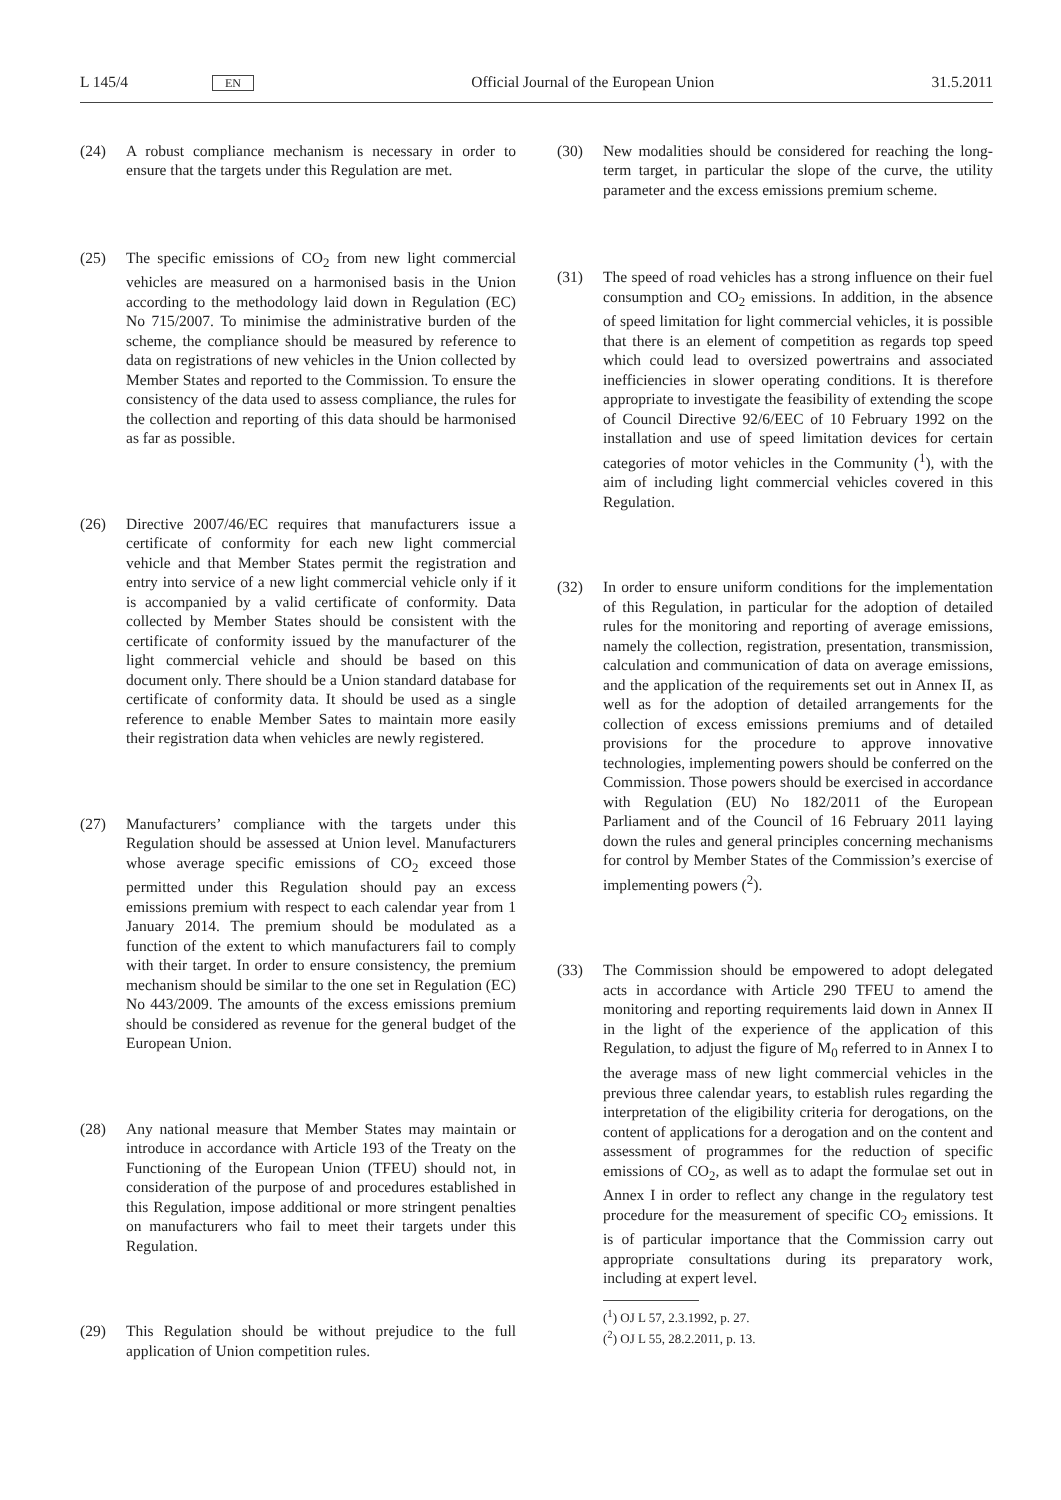L 145/4 EN Official Journal of the European Union 31.5.2011
(24) A robust compliance mechanism is necessary in order to ensure that the targets under this Regulation are met.
(25) The specific emissions of CO<sub>2</sub> from new light commercial vehicles are measured on a harmonised basis in the Union according to the methodology laid down in Regulation (EC) No 715/2007. To minimise the administrative burden of the scheme, the compliance should be measured by reference to data on registrations of new vehicles in the Union collected by Member States and reported to the Commission. To ensure the consistency of the data used to assess compliance, the rules for the collection and reporting of this data should be harmonised as far as possible.
(26) Directive 2007/46/EC requires that manufacturers issue a certificate of conformity for each new light commercial vehicle and that Member States permit the registration and entry into service of a new light commercial vehicle only if it is accompanied by a valid certificate of conformity. Data collected by Member States should be consistent with the certificate of conformity issued by the manufacturer of the light commercial vehicle and should be based on this document only. There should be a Union standard database for certificate of conformity data. It should be used as a single reference to enable Member Sates to maintain more easily their registration data when vehicles are newly registered.
(27) Manufacturers’ compliance with the targets under this Regulation should be assessed at Union level. Manufacturers whose average specific emissions of CO<sub>2</sub> exceed those permitted under this Regulation should pay an excess emissions premium with respect to each calendar year from 1 January 2014. The premium should be modulated as a function of the extent to which manufacturers fail to comply with their target. In order to ensure consistency, the premium mechanism should be similar to the one set in Regulation (EC) No 443/2009. The amounts of the excess emissions premium should be considered as revenue for the general budget of the European Union.
(28) Any national measure that Member States may maintain or introduce in accordance with Article 193 of the Treaty on the Functioning of the European Union (TFEU) should not, in consideration of the purpose of and procedures established in this Regulation, impose additional or more stringent penalties on manufacturers who fail to meet their targets under this Regulation.
(29) This Regulation should be without prejudice to the full application of Union competition rules.
(30) New modalities should be considered for reaching the long-term target, in particular the slope of the curve, the utility parameter and the excess emissions premium scheme.
(31) The speed of road vehicles has a strong influence on their fuel consumption and CO<sub>2</sub> emissions. In addition, in the absence of speed limitation for light commercial vehicles, it is possible that there is an element of competition as regards top speed which could lead to oversized powertrains and associated inefficiencies in slower operating conditions. It is therefore appropriate to investigate the feasibility of extending the scope of Council Directive 92/6/EEC of 10 February 1992 on the installation and use of speed limitation devices for certain categories of motor vehicles in the Community (<sup>1</sup>), with the aim of including light commercial vehicles covered in this Regulation.
(32) In order to ensure uniform conditions for the implementation of this Regulation, in particular for the adoption of detailed rules for the monitoring and reporting of average emissions, namely the collection, registration, presentation, transmission, calculation and communication of data on average emissions, and the application of the requirements set out in Annex II, as well as for the adoption of detailed arrangements for the collection of excess emissions premiums and of detailed provisions for the procedure to approve innovative technologies, implementing powers should be conferred on the Commission. Those powers should be exercised in accordance with Regulation (EU) No 182/2011 of the European Parliament and of the Council of 16 February 2011 laying down the rules and general principles concerning mechanisms for control by Member States of the Commission’s exercise of implementing powers (<sup>2</sup>).
(33) The Commission should be empowered to adopt delegated acts in accordance with Article 290 TFEU to amend the monitoring and reporting requirements laid down in Annex II in the light of the experience of the application of this Regulation, to adjust the figure of M<sub>0</sub> referred to in Annex I to the average mass of new light commercial vehicles in the previous three calendar years, to establish rules regarding the interpretation of the eligibility criteria for derogations, on the content of applications for a derogation and on the content and assessment of programmes for the reduction of specific emissions of CO<sub>2</sub>, as well as to adapt the formulae set out in Annex I in order to reflect any change in the regulatory test procedure for the measurement of specific CO<sub>2</sub> emissions. It is of particular importance that the Commission carry out appropriate consultations during its preparatory work, including at expert level.
(<sup>1</sup>) OJ L 57, 2.3.1992, p. 27.
(<sup>2</sup>) OJ L 55, 28.2.2011, p. 13.